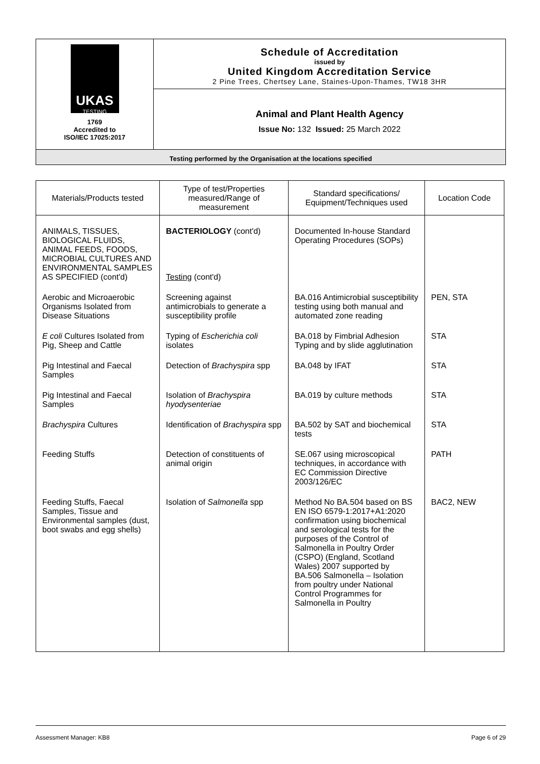| UKAS TESTING 1769 Accredited to ISO/IEC 17025:2017 | Schedule of Accreditation issued by United Kingdom Accreditation Service 2 Pine Trees, Chertsey Lane, Staines-Upon-Thames, TW18 3HR |
| | Animal and Plant Health Agency Issue No: 132 Issued: 25 March 2022 |
| Testing performed by the Organisation at the locations specified | |
| Materials/Products tested | Type of test/Properties measured/Range of measurement | Standard specifications/ Equipment/Techniques used | Location Code |
| --- | --- | --- | --- |
| ANIMALS, TISSUES, BIOLOGICAL FLUIDS, ANIMAL FEEDS, FOODS, MICROBIAL CULTURES AND ENVIRONMENTAL SAMPLES AS SPECIFIED (cont'd) | BACTERIOLOGY (cont'd) Testing (cont'd) | Documented In-house Standard Operating Procedures (SOPs) | |
| Aerobic and Microaerobic Organisms Isolated from Disease Situations | Screening against antimicrobials to generate a susceptibility profile | BA.016 Antimicrobial susceptibility testing using both manual and automated zone reading | PEN, STA |
| E coli Cultures Isolated from Pig, Sheep and Cattle | Typing of Escherichia coli isolates | BA.018 by Fimbrial Adhesion Typing and by slide agglutination | STA |
| Pig Intestinal and Faecal Samples | Detection of Brachyspira spp | BA.048 by IFAT | STA |
| Pig Intestinal and Faecal Samples | Isolation of Brachyspira hyodysenteriae | BA.019 by culture methods | STA |
| Brachyspira Cultures | Identification of Brachyspira spp | BA.502 by SAT and biochemical tests | STA |
| Feeding Stuffs | Detection of constituents of animal origin | SE.067 using microscopical techniques, in accordance with EC Commission Directive 2003/126/EC | PATH |
| Feeding Stuffs, Faecal Samples, Tissue and Environmental samples (dust, boot swabs and egg shells) | Isolation of Salmonella spp | Method No BA.504 based on BS EN ISO 6579-1:2017+A1:2020 confirmation using biochemical and serological tests for the purposes of the Control of Salmonella in Poultry Order (CSPO) (England, Scotland Wales) 2007 supported by BA.506 Salmonella – Isolation from poultry under National Control Programmes for Salmonella in Poultry | BAC2, NEW |
Assessment Manager: KB8 Page 6 of 29